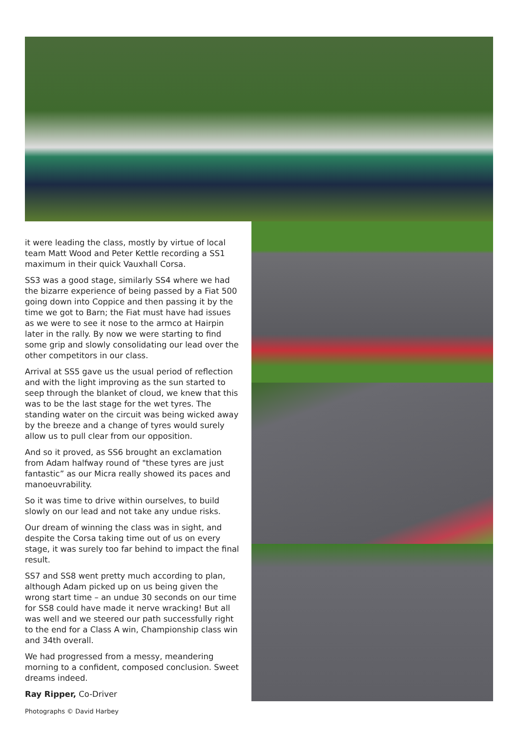it were leading the class, mostly by virtue of local team Matt Wood and Peter Kettle recording a SS1 maximum in their quick Vauxhall Corsa.
SS3 was a good stage, similarly SS4 where we had the bizarre experience of being passed by a Fiat 500 going down into Coppice and then passing it by the time we got to Barn; the Fiat must have had issues as we were to see it nose to the armco at Hairpin later in the rally. By now we were starting to find some grip and slowly consolidating our lead over the other competitors in our class.
Arrival at SS5 gave us the usual period of reflection and with the light improving as the sun started to seep through the blanket of cloud, we knew that this was to be the last stage for the wet tyres. The standing water on the circuit was being wicked away by the breeze and a change of tyres would surely allow us to pull clear from our opposition.
And so it proved, as SS6 brought an exclamation from Adam halfway round of "these tyres are just fantastic” as our Micra really showed its paces and manoeuvrability.
So it was time to drive within ourselves, to build slowly on our lead and not take any undue risks.
Our dream of winning the class was in sight, and despite the Corsa taking time out of us on every stage, it was surely too far behind to impact the final result.
SS7 and SS8 went pretty much according to plan, although Adam picked up on us being given the wrong start time – an undue 30 seconds on our time for SS8 could have made it nerve wracking! But all was well and we steered our path successfully right to the end for a Class A win, Championship class win and 34th overall.
We had progressed from a messy, meandering morning to a confident, composed conclusion. Sweet dreams indeed.
Ray Ripper, Co-Driver
Photographs © David Harbey